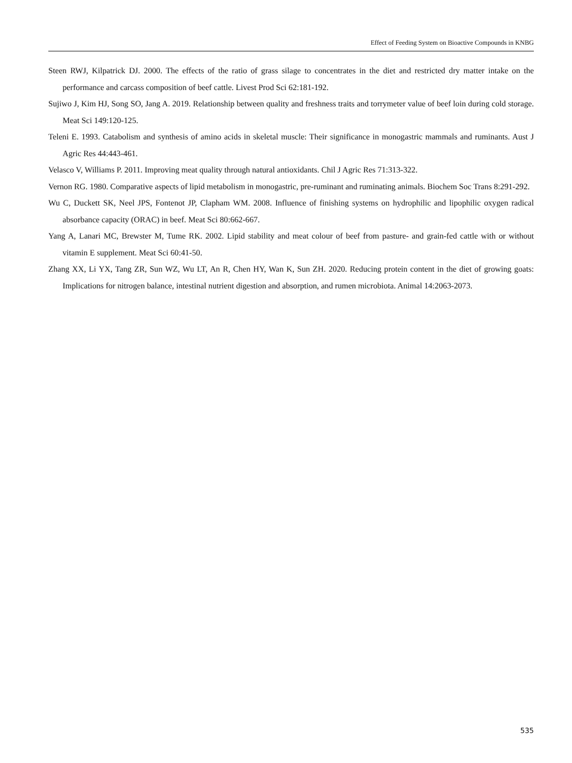Effect of Feeding System on Bioactive Compounds in KNBG
Steen RWJ, Kilpatrick DJ. 2000. The effects of the ratio of grass silage to concentrates in the diet and restricted dry matter intake on the performance and carcass composition of beef cattle. Livest Prod Sci 62:181-192.
Sujiwo J, Kim HJ, Song SO, Jang A. 2019. Relationship between quality and freshness traits and torrymeter value of beef loin during cold storage. Meat Sci 149:120-125.
Teleni E. 1993. Catabolism and synthesis of amino acids in skeletal muscle: Their significance in monogastric mammals and ruminants. Aust J Agric Res 44:443-461.
Velasco V, Williams P. 2011. Improving meat quality through natural antioxidants. Chil J Agric Res 71:313-322.
Vernon RG. 1980. Comparative aspects of lipid metabolism in monogastric, pre-ruminant and ruminating animals. Biochem Soc Trans 8:291-292.
Wu C, Duckett SK, Neel JPS, Fontenot JP, Clapham WM. 2008. Influence of finishing systems on hydrophilic and lipophilic oxygen radical absorbance capacity (ORAC) in beef. Meat Sci 80:662-667.
Yang A, Lanari MC, Brewster M, Tume RK. 2002. Lipid stability and meat colour of beef from pasture- and grain-fed cattle with or without vitamin E supplement. Meat Sci 60:41-50.
Zhang XX, Li YX, Tang ZR, Sun WZ, Wu LT, An R, Chen HY, Wan K, Sun ZH. 2020. Reducing protein content in the diet of growing goats: Implications for nitrogen balance, intestinal nutrient digestion and absorption, and rumen microbiota. Animal 14:2063-2073.
535